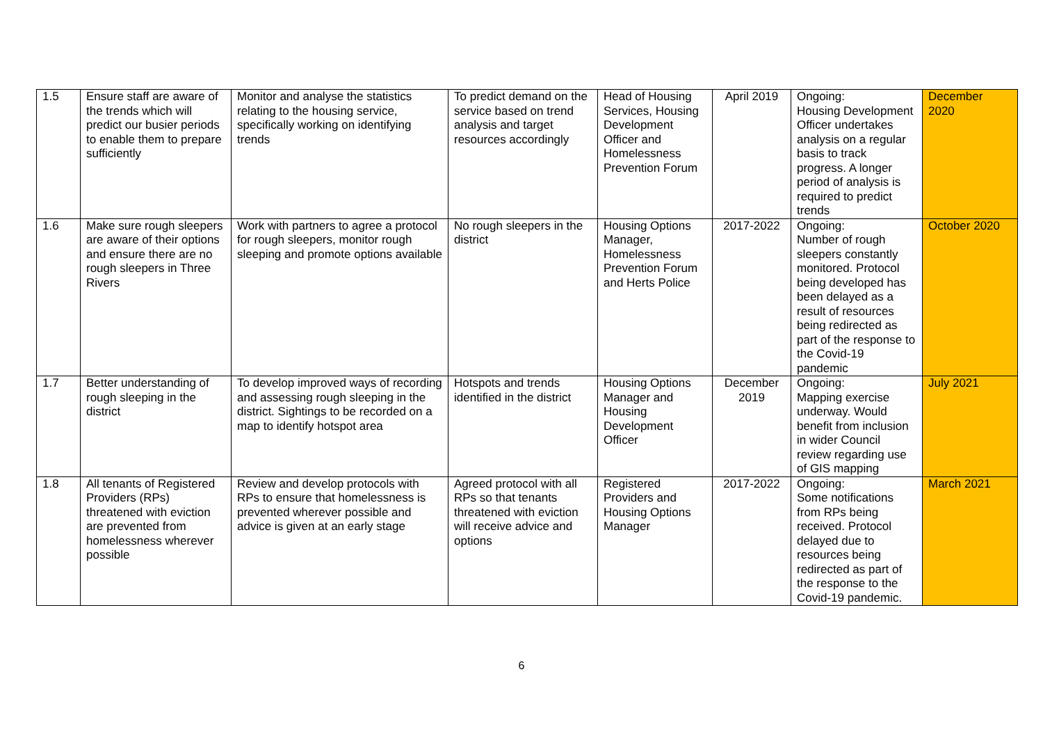| 1.5 | Ensure staff are aware of the trends which will predict our busier periods to enable them to prepare sufficiently | Monitor and analyse the statistics relating to the housing service, specifically working on identifying trends | To predict demand on the service based on trend analysis and target resources accordingly | Head of Housing Services, Housing Development Officer and Homelessness Prevention Forum | April 2019 | Ongoing: Housing Development Officer undertakes analysis on a regular basis to track progress. A longer period of analysis is required to predict trends | December 2020 |
| 1.6 | Make sure rough sleepers are aware of their options and ensure there are no rough sleepers in Three Rivers | Work with partners to agree a protocol for rough sleepers, monitor rough sleeping and promote options available | No rough sleepers in the district | Housing Options Manager, Homelessness Prevention Forum and Herts Police | 2017-2022 | Ongoing: Number of rough sleepers constantly monitored. Protocol being developed has been delayed as a result of resources being redirected as part of the response to the Covid-19 pandemic | October 2020 |
| 1.7 | Better understanding of rough sleeping in the district | To develop improved ways of recording and assessing rough sleeping in the district. Sightings to be recorded on a map to identify hotspot area | Hotspots and trends identified in the district | Housing Options Manager and Housing Development Officer | December 2019 | Ongoing: Mapping exercise underway. Would benefit from inclusion in wider Council review regarding use of GIS mapping | July 2021 |
| 1.8 | All tenants of Registered Providers (RPs) threatened with eviction are prevented from homelessness wherever possible | Review and develop protocols with RPs to ensure that homelessness is prevented wherever possible and advice is given at an early stage | Agreed protocol with all RPs so that tenants threatened with eviction will receive advice and options | Registered Providers and Housing Options Manager | 2017-2022 | Ongoing: Some notifications from RPs being received. Protocol delayed due to resources being redirected as part of the response to the Covid-19 pandemic. | March 2021 |
6